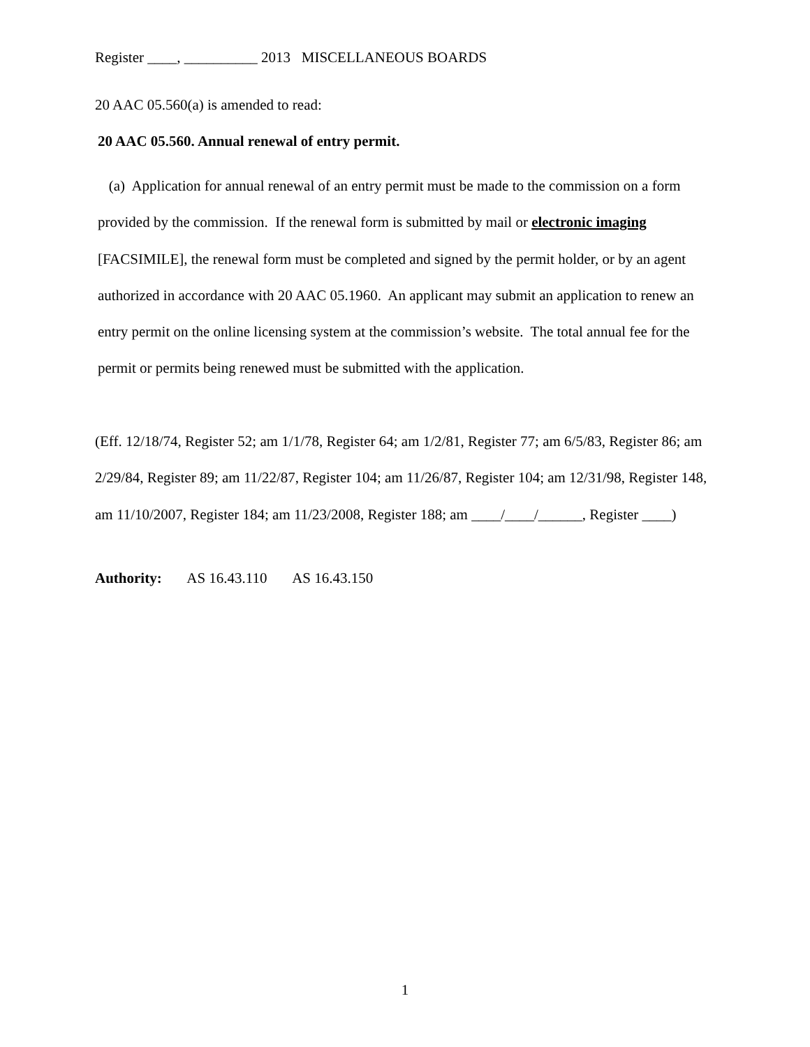Register ____, __________ 2013 MISCELLANEOUS BOARDS
20 AAC 05.560(a) is amended to read:
20 AAC 05.560. Annual renewal of entry permit.
(a) Application for annual renewal of an entry permit must be made to the commission on a form provided by the commission. If the renewal form is submitted by mail or electronic imaging [FACSIMILE], the renewal form must be completed and signed by the permit holder, or by an agent authorized in accordance with 20 AAC 05.1960. An applicant may submit an application to renew an entry permit on the online licensing system at the commission’s website. The total annual fee for the permit or permits being renewed must be submitted with the application.
(Eff. 12/18/74, Register 52; am 1/1/78, Register 64; am 1/2/81, Register 77; am 6/5/83, Register 86; am 2/29/84, Register 89; am 11/22/87, Register 104; am 11/26/87, Register 104; am 12/31/98, Register 148, am 11/10/2007, Register 184; am 11/23/2008, Register 188; am ____/____/______, Register ____)
Authority: AS 16.43.110 AS 16.43.150
1